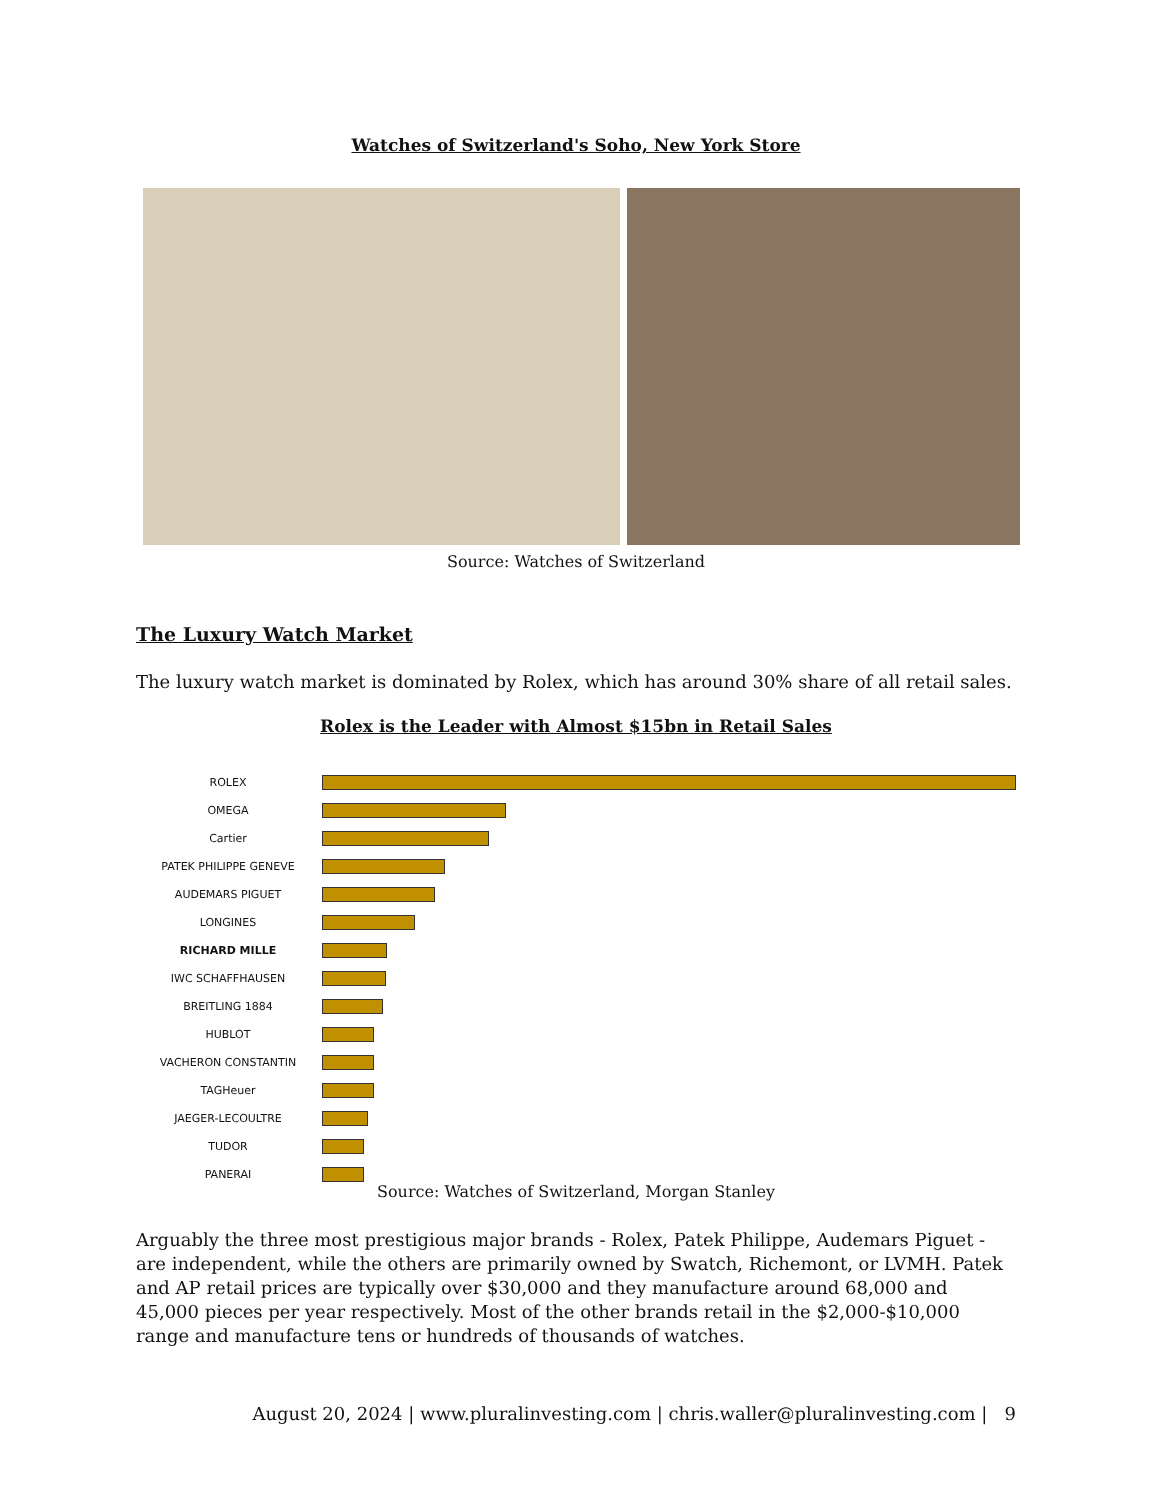Watches of Switzerland's Soho, New York Store
Source: Watches of Switzerland
The Luxury Watch Market
The luxury watch market is dominated by Rolex, which has around 30% share of all retail sales.
Rolex is the Leader with Almost $15bn in Retail Sales
ROLEX
OMEGA
Cartier
PATEK PHILIPPE GENEVE
AUDEMARS PIGUET
LONGINES
RICHARD MILLE
IWC SCHAFFHAUSEN
BREITLING 1884
HUBLOT
VACHERON CONSTANTIN
TAGHeuer
JAEGER-LECOULTRE
TUDOR
PANERAI
Source: Watches of Switzerland, Morgan Stanley
Arguably the three most prestigious major brands - Rolex, Patek Philippe, Audemars Piguet - are independent, while the others are primarily owned by Swatch, Richemont, or LVMH. Patek and AP retail prices are typically over $30,000 and they manufacture around 68,000 and 45,000 pieces per year respectively. Most of the other brands retail in the $2,000-$10,000 range and manufacture tens or hundreds of thousands of watches.
August 20, 2024 | www.pluralinvesting.com | chris.waller@pluralinvesting.com | 9